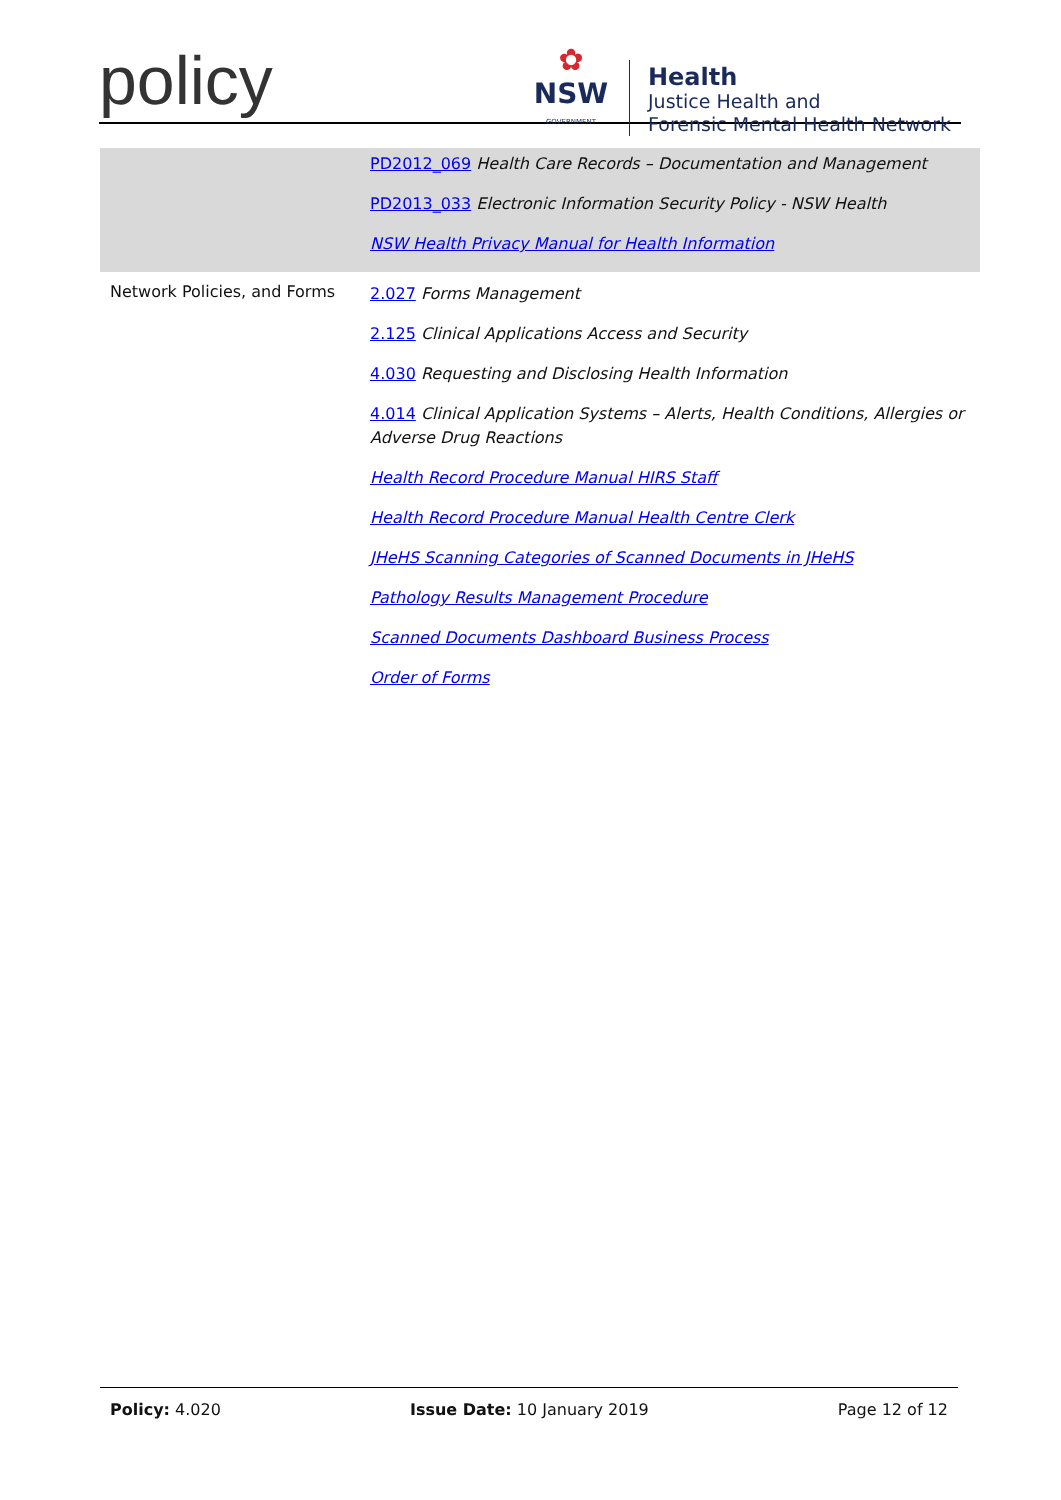policy
✿
NSW
GOVERNMENT
Health
Justice Health and
Forensic Mental Health Network
| | PD2012_069 Health Care Records – Documentation and Management PD2013_033 Electronic Information Security Policy - NSW Health NSW Health Privacy Manual for Health Information |
| Network Policies, and Forms | 2.027 Forms Management 2.125 Clinical Applications Access and Security 4.030 Requesting and Disclosing Health Information 4.014 Clinical Application Systems – Alerts, Health Conditions, Allergies or Adverse Drug Reactions Health Record Procedure Manual HIRS Staff Health Record Procedure Manual Health Centre Clerk JHeHS Scanning Categories of Scanned Documents in JHeHS Pathology Results Management Procedure Scanned Documents Dashboard Business Process Order of Forms |
Policy: 4.020 Issue Date: 10 January 2019 Page 12 of 12